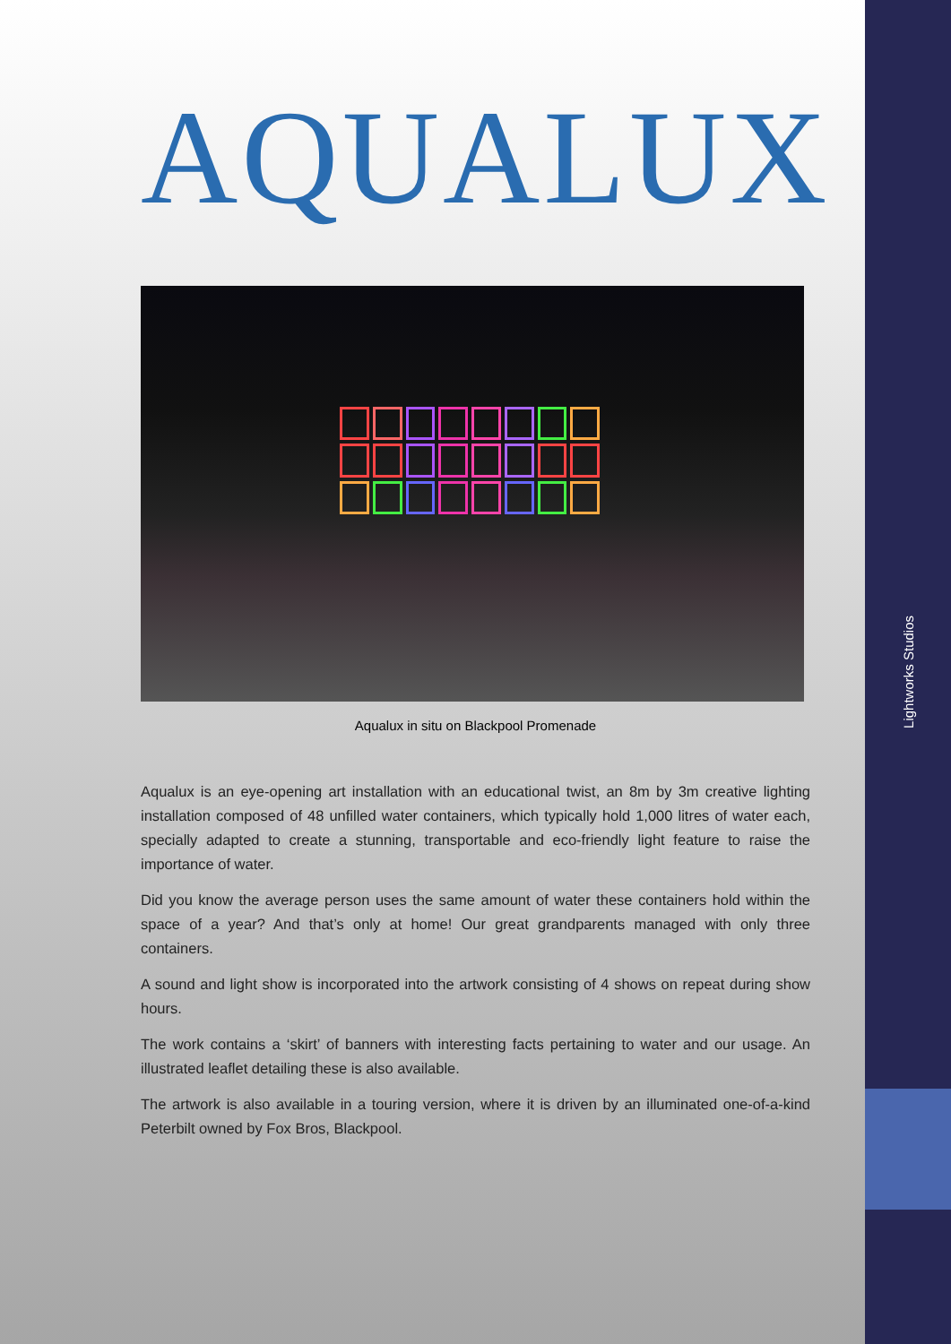Lightworks Studios
AQUALUX
Aqualux in situ on Blackpool Promenade
Aqualux is an eye-opening art installation with an educational twist, an 8m by 3m creative lighting installation composed of 48 unfilled water containers, which typically hold 1,000 litres of water each, specially adapted to create a stunning, transportable and eco-friendly light feature to raise the importance of water.
Did you know the average person uses the same amount of water these containers hold within the space of a year? And that’s only at home! Our great grandparents managed with only three containers.
A sound and light show is incorporated into the artwork consisting of 4 shows on repeat during show hours.
The work contains a ‘skirt’ of banners with interesting facts pertaining to water and our usage. An illustrated leaflet detailing these is also available.
The artwork is also available in a touring version, where it is driven by an illuminated one-of-a-kind Peterbilt owned by Fox Bros, Blackpool.